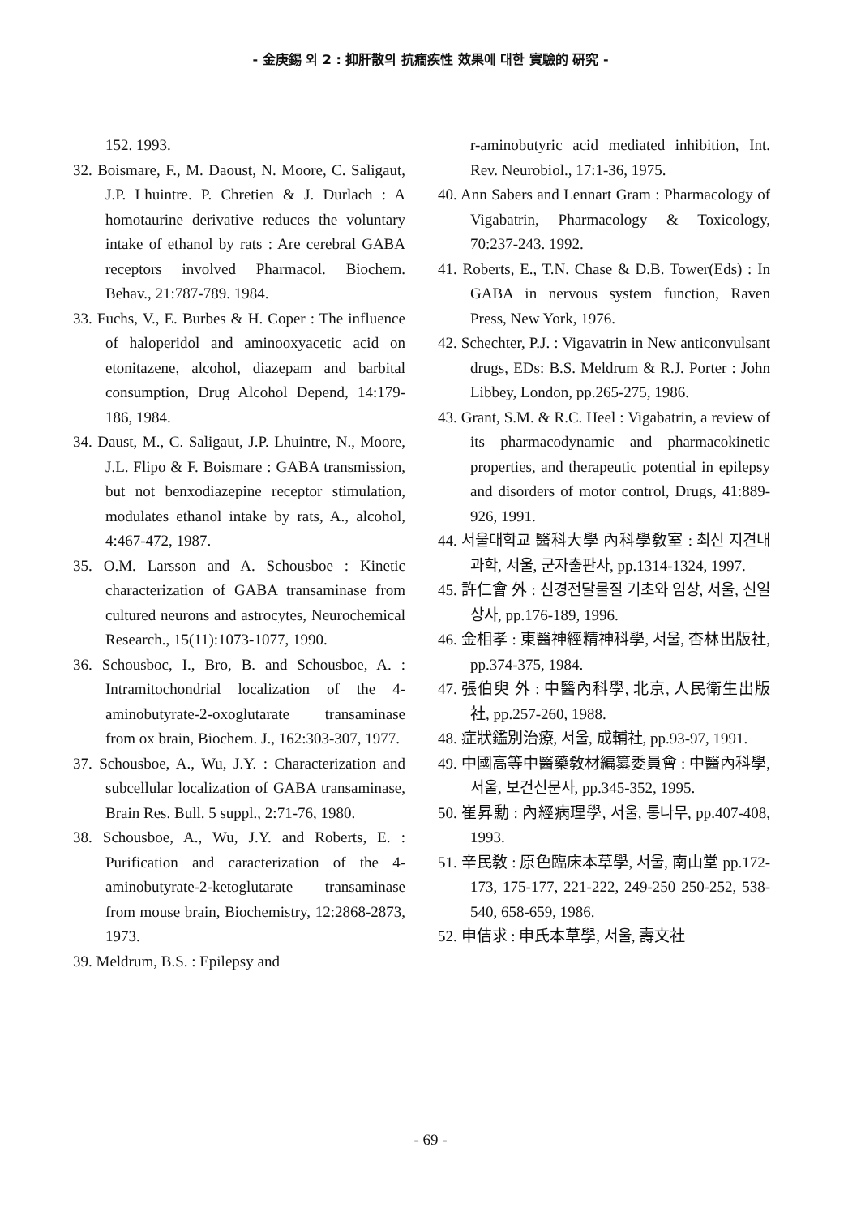- 金庚錫 외 2 : 抑肝散의 抗癎疾性 效果에 대한 實驗的 硏究 -
152. 1993.
32. Boismare, F., M. Daoust, N. Moore, C. Saligaut, J.P. Lhuintre. P. Chretien & J. Durlach : A homotaurine derivative reduces the voluntary intake of ethanol by rats : Are cerebral GABA receptors involved Pharmacol. Biochem. Behav., 21:787-789. 1984.
33. Fuchs, V., E. Burbes & H. Coper : The influence of haloperidol and aminooxyacetic acid on etonitazene, alcohol, diazepam and barbital consumption, Drug Alcohol Depend, 14:179-186, 1984.
34. Daust, M., C. Saligaut, J.P. Lhuintre, N., Moore, J.L. Flipo & F. Boismare : GABA transmission, but not benxodiazepine receptor stimulation, modulates ethanol intake by rats, A., alcohol, 4:467-472, 1987.
35. O.M. Larsson and A. Schousboe : Kinetic characterization of GABA transaminase from cultured neurons and astrocytes, Neurochemical Research., 15(11):1073-1077, 1990.
36. Schousboc, I., Bro, B. and Schousboe, A. : Intramitochondrial localization of the 4-aminobutyrate-2-oxoglutarate transaminase from ox brain, Biochem. J., 162:303-307, 1977.
37. Schousboe, A., Wu, J.Y. : Characterization and subcellular localization of GABA transaminase, Brain Res. Bull. 5 suppl., 2:71-76, 1980.
38. Schousboe, A., Wu, J.Y. and Roberts, E. : Purification and caracterization of the 4-aminobutyrate-2-ketoglutarate transaminase from mouse brain, Biochemistry, 12:2868-2873, 1973.
39. Meldrum, B.S. : Epilepsy and
r-aminobutyric acid mediated inhibition, Int. Rev. Neurobiol., 17:1-36, 1975.
40. Ann Sabers and Lennart Gram : Pharmacology of Vigabatrin, Pharmacology & Toxicology, 70:237-243. 1992.
41. Roberts, E., T.N. Chase & D.B. Tower(Eds) : In GABA in nervous system function, Raven Press, New York, 1976.
42. Schechter, P.J. : Vigavatrin in New anticonvulsant drugs, EDs: B.S. Meldrum & R.J. Porter : John Libbey, London, pp.265-275, 1986.
43. Grant, S.M. & R.C. Heel : Vigabatrin, a review of its pharmacodynamic and pharmacokinetic properties, and therapeutic potential in epilepsy and disorders of motor control, Drugs, 41:889-926, 1991.
44. 서울대학교 醫科大學 內科學敎室 : 최신 지견내과학, 서울, 군자출판사, pp.1314-1324, 1997.
45. 許仁會 外 : 신경전달물질 기초와 임상, 서울, 신일상사, pp.176-189, 1996.
46. 金相孝 : 東醫神經精神科學, 서울, 杏林出版社, pp.374-375, 1984.
47. 張伯臾 外 : 中醫內科學, 北京, 人民衛生出版社, pp.257-260, 1988.
48. 症狀鑑別治療, 서울, 成輔社, pp.93-97, 1991.
49. 中國高等中醫藥敎材編纂委員會 : 中醫內科學, 서울, 보건신문사, pp.345-352, 1995.
50. 崔昇勳 : 內經病理學, 서울, 통나무, pp.407-408, 1993.
51. 辛民敎 : 原色臨床本草學, 서울, 南山堂 pp.172-173, 175-177, 221-222, 249-250 250-252, 538-540, 658-659, 1986.
52. 申佶求 : 申氏本草學, 서울, 壽文社
- 69 -